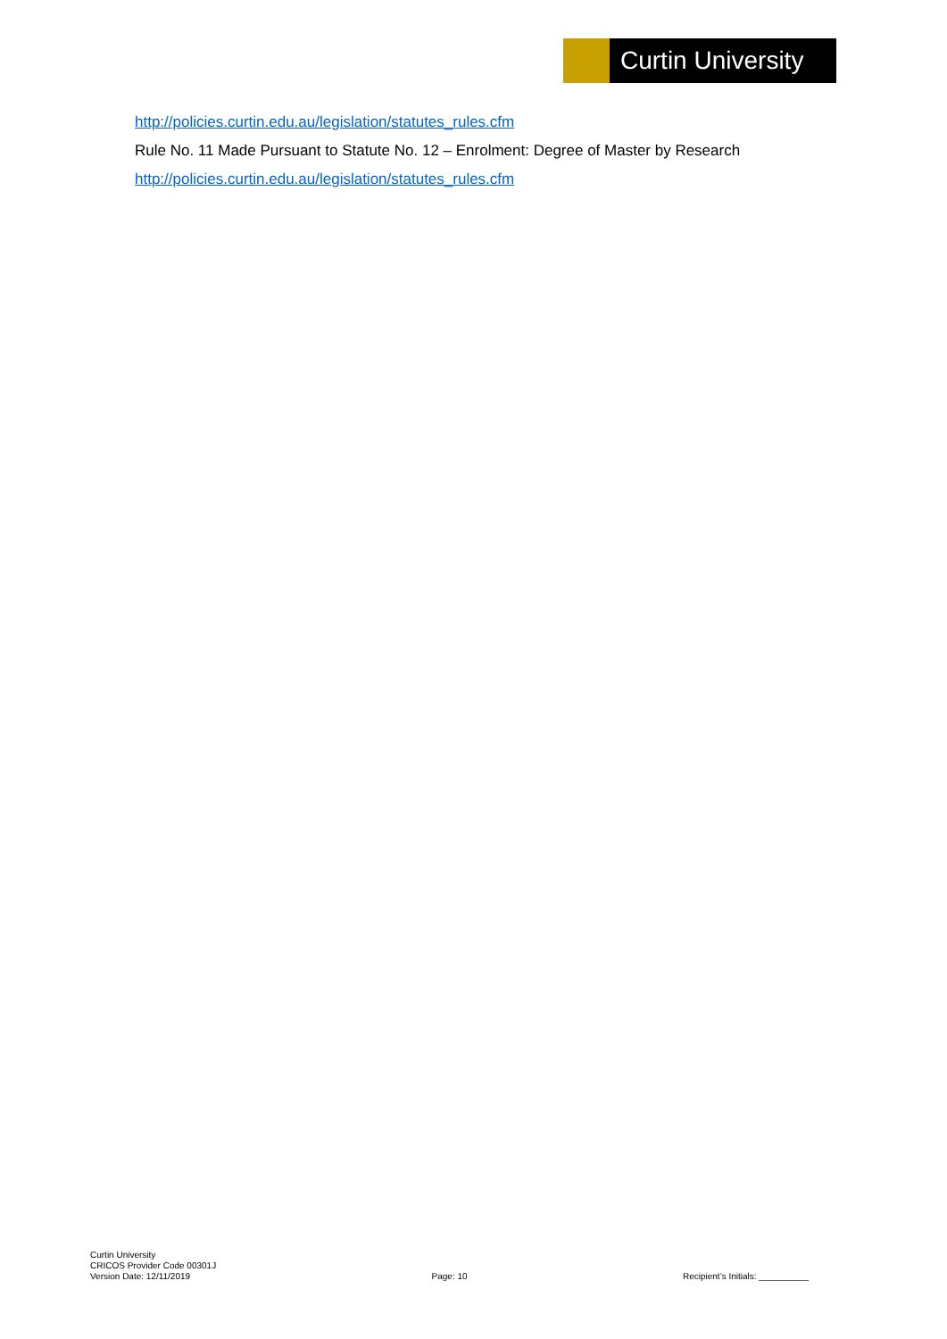Curtin University
http://policies.curtin.edu.au/legislation/statutes_rules.cfm
Rule No. 11 Made Pursuant to Statute No. 12 – Enrolment: Degree of Master by Research
http://policies.curtin.edu.au/legislation/statutes_rules.cfm
Curtin University
CRICOS Provider Code 00301J
Version Date: 12/11/2019
Page: 10
Recipient’s Initials: __________